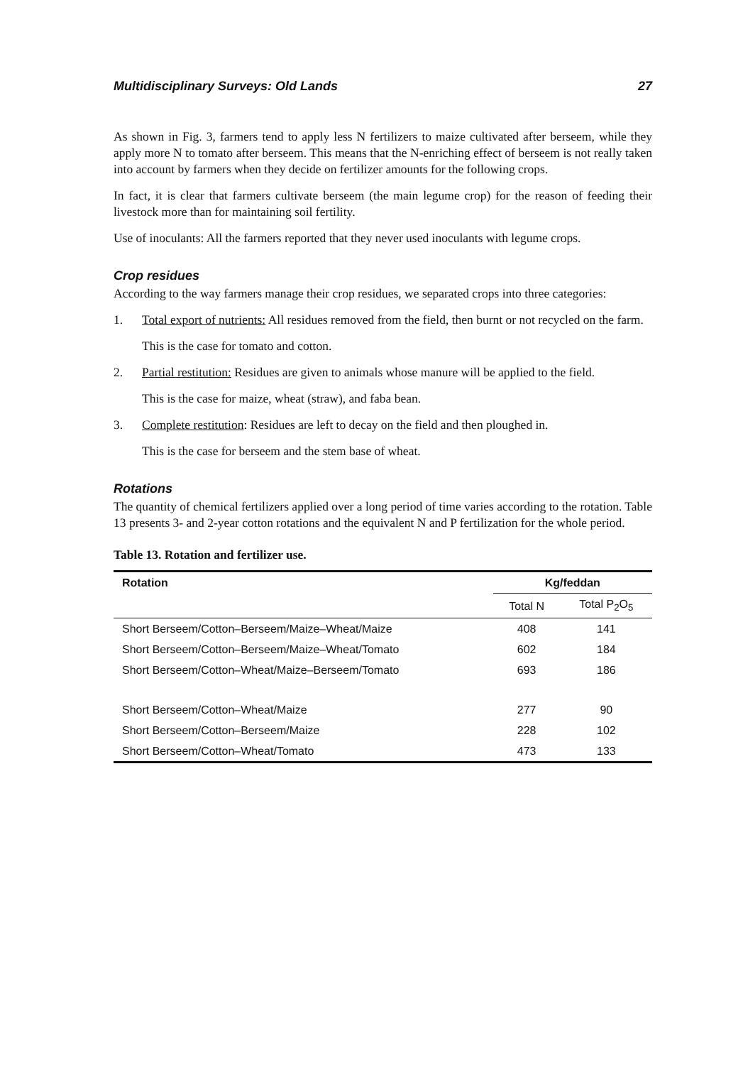Multidisciplinary Surveys: Old Lands 27
As shown in Fig. 3, farmers tend to apply less N fertilizers to maize cultivated after berseem, while they apply more N to tomato after berseem. This means that the N-enriching effect of berseem is not really taken into account by farmers when they decide on fertilizer amounts for the following crops.
In fact, it is clear that farmers cultivate berseem (the main legume crop) for the reason of feeding their livestock more than for maintaining soil fertility.
Use of inoculants: All the farmers reported that they never used inoculants with legume crops.
Crop residues
According to the way farmers manage their crop residues, we separated crops into three categories:
1. Total export of nutrients: All residues removed from the field, then burnt or not recycled on the farm.
This is the case for tomato and cotton.
2. Partial restitution: Residues are given to animals whose manure will be applied to the field.
This is the case for maize, wheat (straw), and faba bean.
3. Complete restitution: Residues are left to decay on the field and then ploughed in.
This is the case for berseem and the stem base of wheat.
Rotations
The quantity of chemical fertilizers applied over a long period of time varies according to the rotation. Table 13 presents 3- and 2-year cotton rotations and the equivalent N and P fertilization for the whole period.
Table 13. Rotation and fertilizer use.
| Rotation | Kg/feddan | |
| --- | --- | --- |
| | Total N | Total P<sub>2</sub>O<sub>5</sub> |
| Short Berseem/Cotton–Berseem/Maize–Wheat/Maize | 408 | 141 |
| Short Berseem/Cotton–Berseem/Maize–Wheat/Tomato | 602 | 184 |
| Short Berseem/Cotton–Wheat/Maize–Berseem/Tomato | 693 | 186 |
| Short Berseem/Cotton–Wheat/Maize | 277 | 90 |
| Short Berseem/Cotton–Berseem/Maize | 228 | 102 |
| Short Berseem/Cotton–Wheat/Tomato | 473 | 133 |